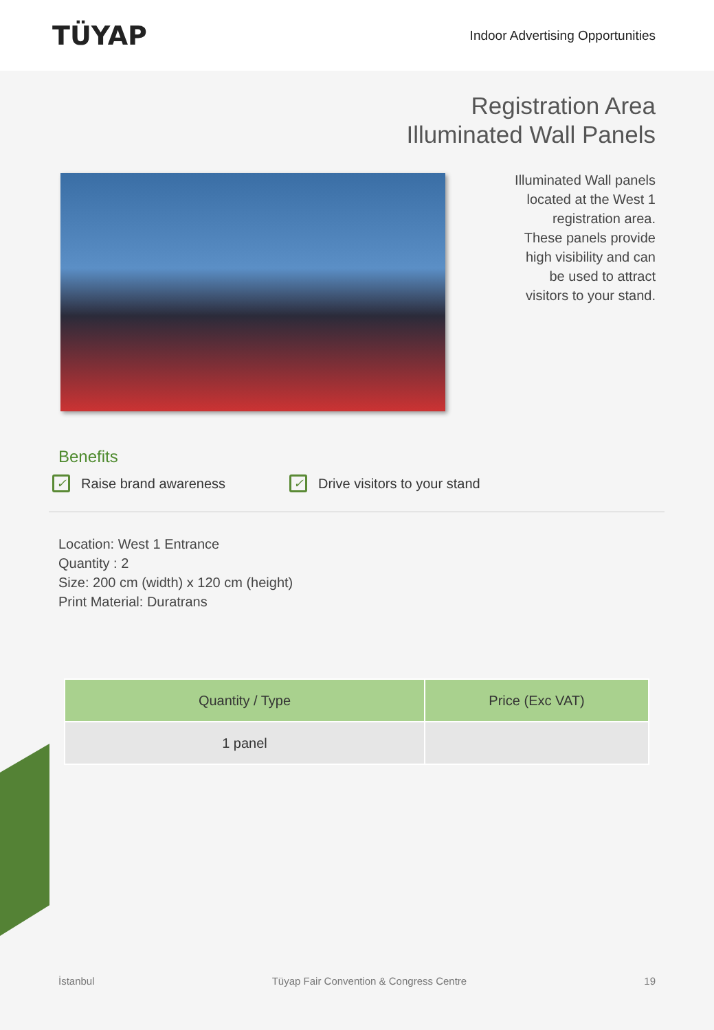TÜYAP
Indoor Advertising Opportunities
Registration Area
Illuminated Wall Panels
Illuminated Wall panels located at the West 1 registration area. These panels provide high visibility and can be used to attract visitors to your stand.
Benefits
✓ Raise brand awareness ✓ Drive visitors to your stand
Location: West 1 Entrance
Quantity : 2
Size: 200 cm (width) x 120 cm (height)
Print Material: Duratrans
| Quantity / Type | Price (Exc VAT) |
| --- | --- |
| 1 panel | |
İstanbul Tüyap Fair Convention & Congress Centre 19